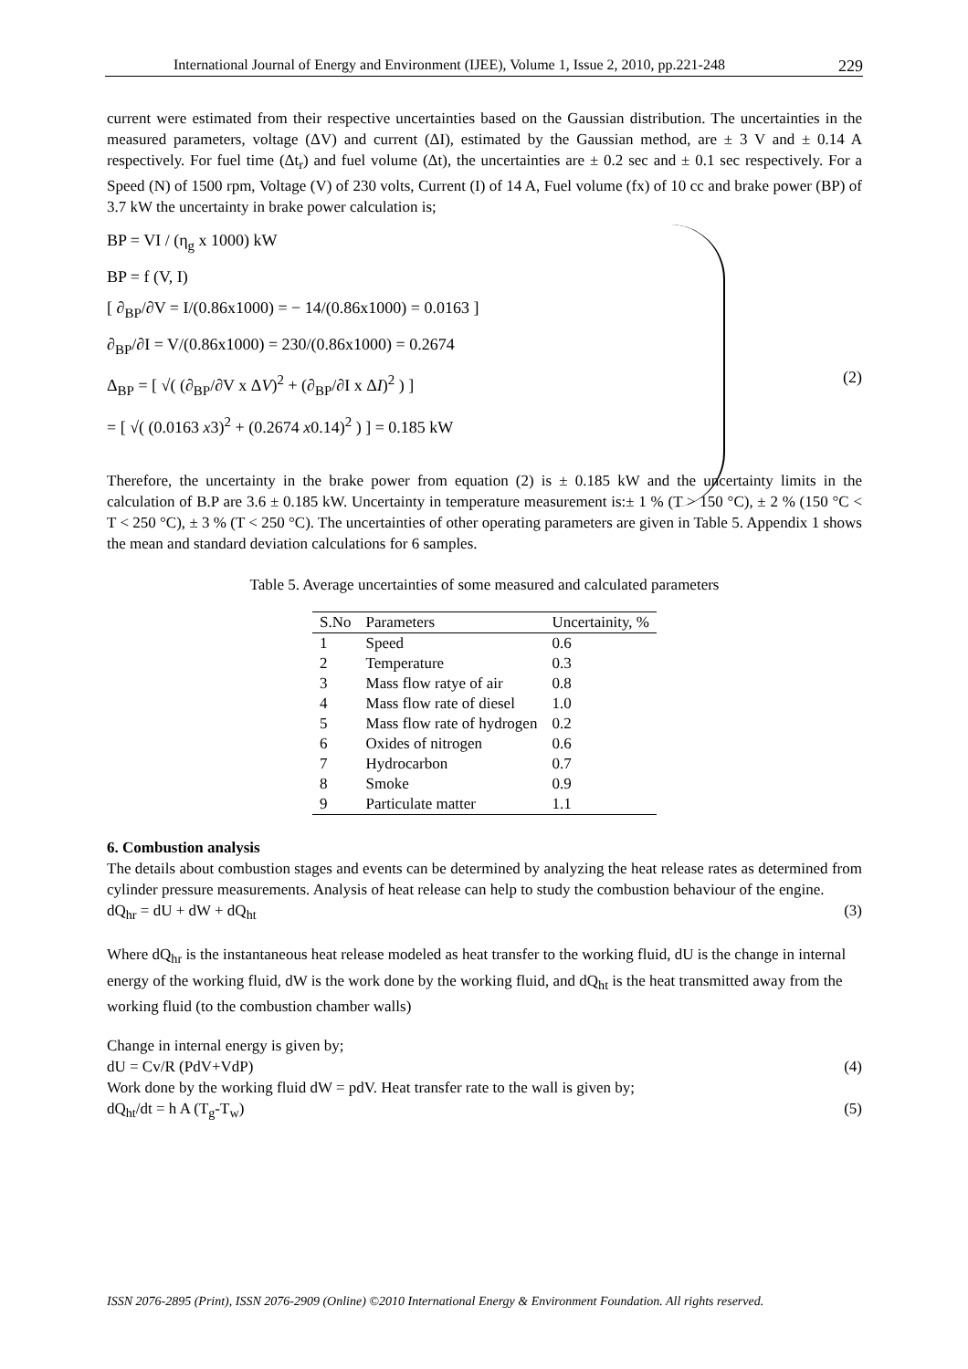International Journal of Energy and Environment (IJEE), Volume 1, Issue 2, 2010, pp.221-248 229
current were estimated from their respective uncertainties based on the Gaussian distribution. The uncertainties in the measured parameters, voltage (ΔV) and current (ΔI), estimated by the Gaussian method, are ± 3 V and ± 0.14 A respectively. For fuel time (Δt<sub>r</sub>) and fuel volume (Δt), the uncertainties are ± 0.2 sec and ± 0.1 sec respectively. For a Speed (N) of 1500 rpm, Voltage (V) of 230 volts, Current (I) of 14 A, Fuel volume (fx) of 10 cc and brake power (BP) of 3.7 kW the uncertainty in brake power calculation is;
BP = VI / (η<sub>g</sub> x 1000) kW
BP = f (V, I)
[ ∂<sub>BP</sub>/∂V = I/(0.86x1000) = − 14/(0.86x1000) = 0.0163 ]
∂<sub>BP</sub>/∂I = V/(0.86x1000) = 230/(0.86x1000) = 0.2674
Δ<sub>BP</sub> = [ √( (∂<sub>BP</sub>/∂V x ΔV)<sup>2</sup> + (∂<sub>BP</sub>/∂I x ΔI)<sup>2</sup> ) ]
= [ √( (0.0163 x3)<sup>2</sup> + (0.2674 x0.14)<sup>2</sup> ) ] = 0.185 kW
(2)
Therefore, the uncertainty in the brake power from equation (2) is ± 0.185 kW and the uncertainty limits in the calculation of B.P are 3.6 ± 0.185 kW. Uncertainty in temperature measurement is:± 1 % (T > 150 °C), ± 2 % (150 °C < T < 250 °C), ± 3 % (T < 250 °C). The uncertainties of other operating parameters are given in Table 5. Appendix 1 shows the mean and standard deviation calculations for 6 samples.
Table 5. Average uncertainties of some measured and calculated parameters
| S.No | Parameters | Uncertainity, % |
| --- | --- | --- |
| 1 | Speed | 0.6 |
| 2 | Temperature | 0.3 |
| 3 | Mass flow ratye of air | 0.8 |
| 4 | Mass flow rate of diesel | 1.0 |
| 5 | Mass flow rate of hydrogen | 0.2 |
| 6 | Oxides of nitrogen | 0.6 |
| 7 | Hydrocarbon | 0.7 |
| 8 | Smoke | 0.9 |
| 9 | Particulate matter | 1.1 |
6. Combustion analysis
The details about combustion stages and events can be determined by analyzing the heat release rates as determined from cylinder pressure measurements. Analysis of heat release can help to study the combustion behaviour of the engine.
dQ<sub>hr</sub> = dU + dW + dQ<sub>ht</sub> (3)
Where dQ<sub>hr</sub> is the instantaneous heat release modeled as heat transfer to the working fluid, dU is the change in internal energy of the working fluid, dW is the work done by the working fluid, and dQ<sub>ht</sub> is the heat transmitted away from the working fluid (to the combustion chamber walls)
Change in internal energy is given by;
dU = Cv/R (PdV+VdP) (4)
Work done by the working fluid dW = pdV. Heat transfer rate to the wall is given by;
dQ<sub>ht</sub>/dt = h A (T<sub>g</sub>-T<sub>w</sub>) (5)
ISSN 2076-2895 (Print), ISSN 2076-2909 (Online) ©2010 International Energy & Environment Foundation. All rights reserved.